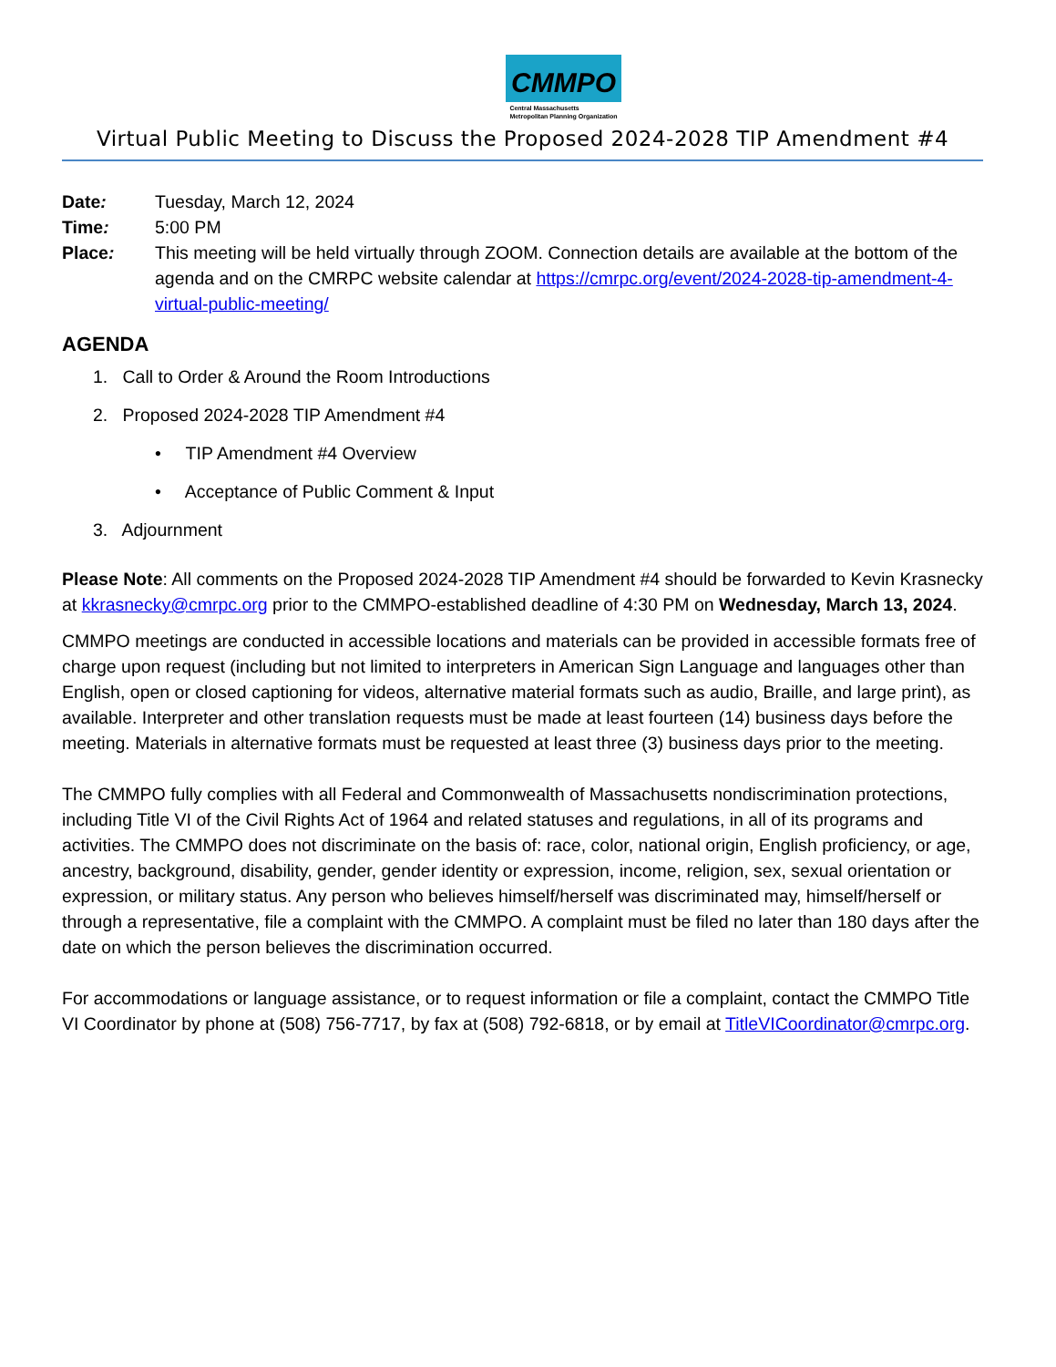CMMPO
Central Massachusetts
Metropolitan Planning Organization
Virtual Public Meeting to Discuss the Proposed 2024-2028 TIP Amendment #4
Date: Tuesday, March 12, 2024
Time: 5:00 PM
Place: This meeting will be held virtually through ZOOM. Connection details are available at the bottom of the agenda and on the CMRPC website calendar at https://cmrpc.org/event/2024-2028-tip-amendment-4-virtual-public-meeting/
AGENDA
1. Call to Order & Around the Room Introductions
2. Proposed 2024-2028 TIP Amendment #4
• TIP Amendment #4 Overview
• Acceptance of Public Comment & Input
3. Adjournment
Please Note: All comments on the Proposed 2024-2028 TIP Amendment #4 should be forwarded to Kevin Krasnecky at kkrasnecky@cmrpc.org prior to the CMMPO-established deadline of 4:30 PM on Wednesday, March 13, 2024.
CMMPO meetings are conducted in accessible locations and materials can be provided in accessible formats free of charge upon request (including but not limited to interpreters in American Sign Language and languages other than English, open or closed captioning for videos, alternative material formats such as audio, Braille, and large print), as available. Interpreter and other translation requests must be made at least fourteen (14) business days before the meeting. Materials in alternative formats must be requested at least three (3) business days prior to the meeting.
The CMMPO fully complies with all Federal and Commonwealth of Massachusetts nondiscrimination protections, including Title VI of the Civil Rights Act of 1964 and related statuses and regulations, in all of its programs and activities. The CMMPO does not discriminate on the basis of: race, color, national origin, English proficiency, or age, ancestry, background, disability, gender, gender identity or expression, income, religion, sex, sexual orientation or expression, or military status. Any person who believes himself/herself was discriminated may, himself/herself or through a representative, file a complaint with the CMMPO. A complaint must be filed no later than 180 days after the date on which the person believes the discrimination occurred.
For accommodations or language assistance, or to request information or file a complaint, contact the CMMPO Title VI Coordinator by phone at (508) 756-7717, by fax at (508) 792-6818, or by email at TitleVICoordinator@cmrpc.org.